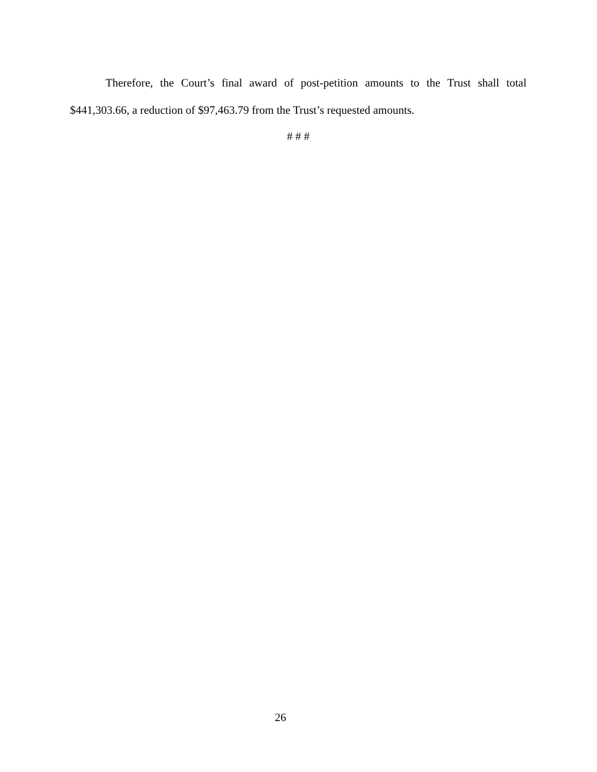Therefore, the Court’s final award of post-petition amounts to the Trust shall total $441,303.66, a reduction of $97,463.79 from the Trust’s requested amounts.
# # #
26